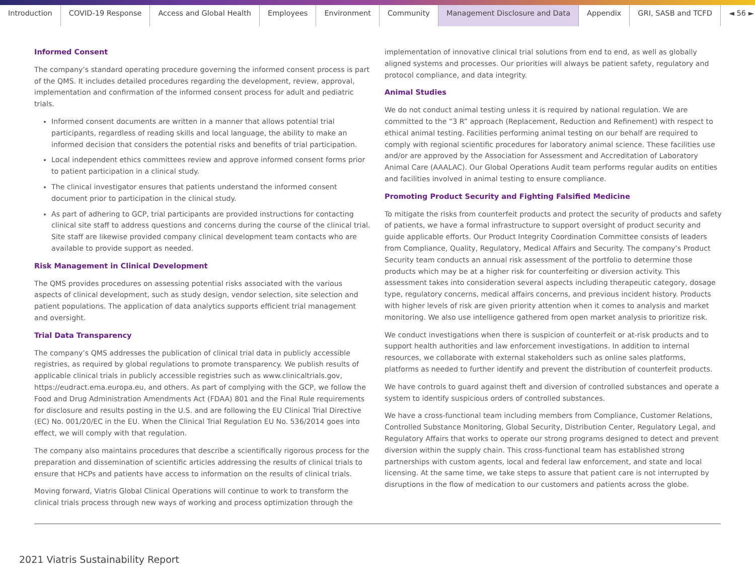Introduction COVID-19 Response Access and Global Health Employees Environment Community Management Disclosure and Data Appendix GRI, SASB and TCFD ◄ 56 ►
Informed Consent
The company’s standard operating procedure governing the informed consent process is part of the QMS. It includes detailed procedures regarding the development, review, approval, implementation and confirmation of the informed consent process for adult and pediatric trials.
Informed consent documents are written in a manner that allows potential trial participants, regardless of reading skills and local language, the ability to make an informed decision that considers the potential risks and benefits of trial participation.
Local independent ethics committees review and approve informed consent forms prior to patient participation in a clinical study.
The clinical investigator ensures that patients understand the informed consent document prior to participation in the clinical study.
As part of adhering to GCP, trial participants are provided instructions for contacting clinical site staff to address questions and concerns during the course of the clinical trial. Site staff are likewise provided company clinical development team contacts who are available to provide support as needed.
Risk Management in Clinical Development
The QMS provides procedures on assessing potential risks associated with the various aspects of clinical development, such as study design, vendor selection, site selection and patient populations. The application of data analytics supports efficient trial management and oversight.
Trial Data Transparency
The company’s QMS addresses the publication of clinical trial data in publicly accessible registries, as required by global regulations to promote transparency. We publish results of applicable clinical trials in publicly accessible registries such as www.clinicaltrials.gov, https://eudract.ema.europa.eu, and others. As part of complying with the GCP, we follow the Food and Drug Administration Amendments Act (FDAA) 801 and the Final Rule requirements for disclosure and results posting in the U.S. and are following the EU Clinical Trial Directive (EC) No. 001/20/EC in the EU. When the Clinical Trial Regulation EU No. 536/2014 goes into effect, we will comply with that regulation.
The company also maintains procedures that describe a scientifically rigorous process for the preparation and dissemination of scientific articles addressing the results of clinical trials to ensure that HCPs and patients have access to information on the results of clinical trials.
Moving forward, Viatris Global Clinical Operations will continue to work to transform the clinical trials process through new ways of working and process optimization through the
implementation of innovative clinical trial solutions from end to end, as well as globally aligned systems and processes. Our priorities will always be patient safety, regulatory and protocol compliance, and data integrity.
Animal Studies
We do not conduct animal testing unless it is required by national regulation. We are committed to the “3 R” approach (Replacement, Reduction and Refinement) with respect to ethical animal testing. Facilities performing animal testing on our behalf are required to comply with regional scientific procedures for laboratory animal science. These facilities use and/or are approved by the Association for Assessment and Accreditation of Laboratory Animal Care (AAALAC). Our Global Operations Audit team performs regular audits on entities and facilities involved in animal testing to ensure compliance.
Promoting Product Security and Fighting Falsified Medicine
To mitigate the risks from counterfeit products and protect the security of products and safety of patients, we have a formal infrastructure to support oversight of product security and guide applicable efforts. Our Product Integrity Coordination Committee consists of leaders from Compliance, Quality, Regulatory, Medical Affairs and Security. The company’s Product Security team conducts an annual risk assessment of the portfolio to determine those products which may be at a higher risk for counterfeiting or diversion activity. This assessment takes into consideration several aspects including therapeutic category, dosage type, regulatory concerns, medical affairs concerns, and previous incident history. Products with higher levels of risk are given priority attention when it comes to analysis and market monitoring. We also use intelligence gathered from open market analysis to prioritize risk.
We conduct investigations when there is suspicion of counterfeit or at-risk products and to support health authorities and law enforcement investigations. In addition to internal resources, we collaborate with external stakeholders such as online sales platforms, platforms as needed to further identify and prevent the distribution of counterfeit products.
We have controls to guard against theft and diversion of controlled substances and operate a system to identify suspicious orders of controlled substances.
We have a cross-functional team including members from Compliance, Customer Relations, Controlled Substance Monitoring, Global Security, Distribution Center, Regulatory Legal, and Regulatory Affairs that works to operate our strong programs designed to detect and prevent diversion within the supply chain. This cross-functional team has established strong partnerships with custom agents, local and federal law enforcement, and state and local licensing. At the same time, we take steps to assure that patient care is not interrupted by disruptions in the flow of medication to our customers and patients across the globe.
2021 Viatris Sustainability Report